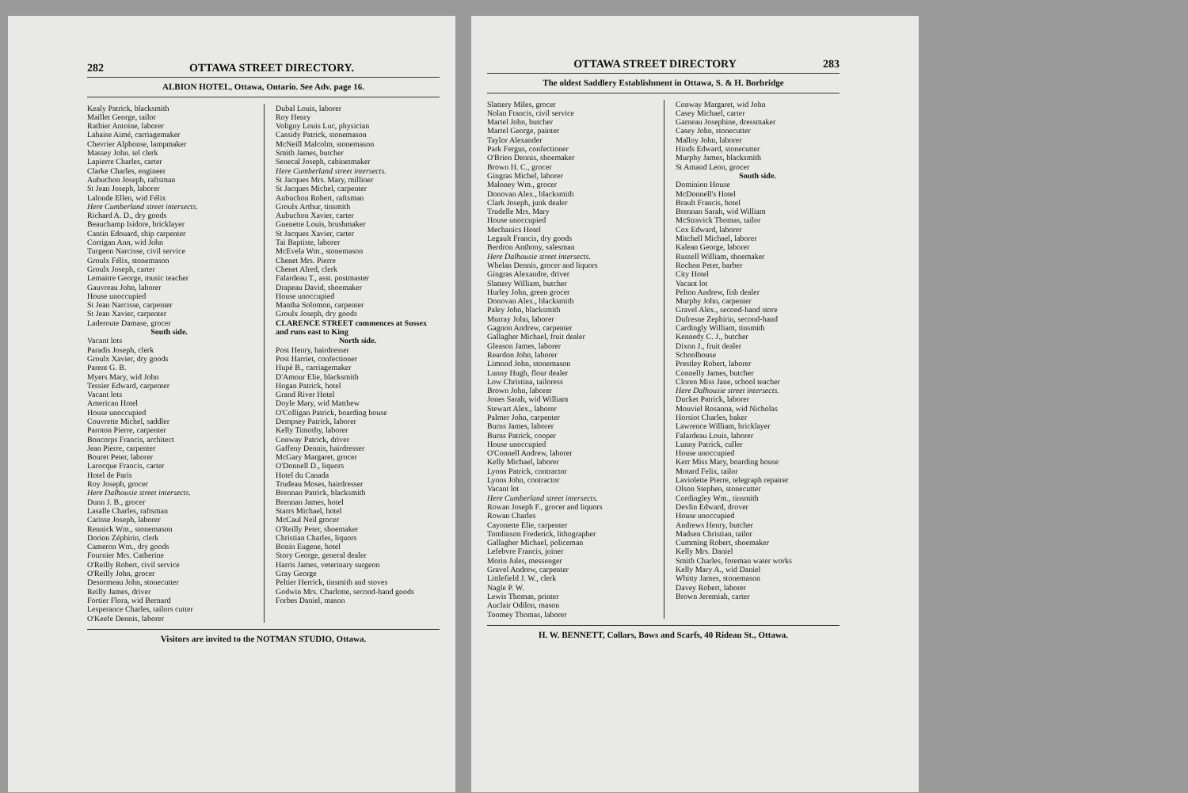282 OTTAWA STREET DIRECTORY.
ALBION HOTEL, Ottawa, Ontario. See Adv. page 16.
Kealy Patrick, blacksmith
Maillet George, tailor
Rathier Antoine, laborer
Lahaise Aimé, carriagemaker
Chevrier Alphonse, lampmaker
Massey John. tel clerk
Lapierre Charles, carter
Clarke Charles, engineer
Aubuchon Joseph, raftsman
St Jean Joseph, laborer
Lalonde Ellen, wid Félix
Here Cumberland street intersects.
Richard A. D., dry goods
Beauchamp Isidore, bricklayer
Cantin Edouard, ship carpenter
Corrigan Ann, wid John
Turgeon Narcisse, civil service
Groulx Félix, stonemason
Groulx Joseph, carter
Lemaitre George, music teacher
Gauvreau John, laborer
House unoccupied
St Jean Narcisse, carpenter
St Jean Xavier, carpenter
Laderoute Damase, grocer
South side.
Vacant lots
Paradis Joseph, clerk
Groulx Xavier, dry goods
Parent G. B.
Myers Mary, wid John
Tessier Edward, carpenter
Vacant lots
American Hotel
House unoccupied
Couvrette Michel, saddler
Paroton Pierre, carpenter
Boncorps Francis, architect
Jean Pierre, carpenter
Bouret Peter, laborer
Larocque Francis, carter
Hotel de Paris
Roy Joseph, grocer
Here Dalhousie street intersects.
Dunn J. B., grocer
Lasalle Charles, raftsman
Carisse Joseph, laborer
Rennick Wm., stonemason
Dorion Zéphirin, clerk
Cameron Wm., dry goods
Fournier Mrs. Catherine
O'Reilly Robert, civil service
O'Reilly John, grocer
Desormeau John, stonecutter
Reilly James, driver
Fortier Flora, wid Bernard
Lesperance Charles, tailors cutter
O'Keefe Dennis, laborer
Dubal Louis, laborer
Roy Henry
Voligny Louis Luc, physician
Cassidy Patrick, stonemason
McNeill Malcolm, stonemason
Smith James, butcher
Senecal Joseph, cabinetmaker
Here Cumberland street intersects.
St Jacques Mrs. Mary, milliner
St Jacques Michel, carpenter
Aubuchon Robert, raftsman
Groulx Arthur, tinsmith
Aubuchon Xavier, carter
Guenette Louis, brushmaker
St Jacques Xavier, carter
Tai Baptiste, laborer
McEvela Wm., stonemason
Chenet Mrs. Pierre
Chenet Alred, clerk
Falardeau T., asst. postmaster
Drapeau David, shoemaker
House unoccupied
Mantha Solomon, carpenter
Groulx Joseph, dry goods
CLARENCE STREET commences at Sussex and runs east to King
North side.
Post Henry, hairdresser
Post Harriet, confectioner
Hupè B., carriagemaker
D'Amour Elie, blacksmith
Hogan Patrick, hotel
Grand River Hotel
Doyle Mary, wid Matthew
O'Colligan Patrick, boarding house
Dempsey Patrick, laborer
Kelly Timothy, laborer
Conway Patrick, driver
Gaffeny Dennis, hairdresser
McGary Margaret, grocer
O'Donnell D., liquors
Hotel du Canada
Trudeau Moses, hairdresser
Brennan Patrick, blacksmith
Brennan James, hotel
Starrs Michael, hotel
McCaul Neil grocer
O'Reilly Peter, shoemaker
Christian Charles, liquors
Bonin Eugene, hotel
Story George, general dealer
Harris James, veterinary surgeon
Gray George
Peltier Herrick, tinsmith and stoves
Godwin Mrs. Charlotte, second-hand goods
Forbes Daniel, mason
Visitors are invited to the NOTMAN STUDIO, Ottawa.
OTTAWA STREET DIRECTORY 283
The oldest Saddlery Establishment in Ottawa, S. & H. Borbridge
Slattery Miles, grocer
Nolan Francis, civil service
Martel John, butcher
Martel George, painter
Taylor Alexander
Park Fergus, confectioner
O'Brien Dennis, shoemaker
Brown H. C., grocer
Gingras Michel, laborer
Maloney Wm., grocer
Donovan Alex., blacksmith
Clark Joseph, junk dealer
Trudelle Mrs. Mary
House unoccupied
Mechanics Hotel
Legault Francis, dry goods
Berdron Anthony, salesman
Here Dalhousie street intersects.
Whelan Dennis, grocer and liquors
Gingras Alexandre, driver
Slattery William, butcher
Hurley John, green grocer
Donovan Alex., blacksmith
Paley John, blacksmith
Murray John, laborer
Gagnon Andrew, carpenter
Gallagher Michael, fruit dealer
Gleason James, laborer
Reardon John, laborer
Limond John, stonemason
Lunny Hugh, flour dealer
Low Christina, tailoress
Brown John, laborer
Jones Sarah, wid William
Stewart Alex., laborer
Palmer John, carpenter
Burns James, laborer
Burns Patrick, cooper
House unoccupied
O'Connell Andrew, laborer
Kelly Michael, laborer
Lyons Patrick, contractor
Lyons John, contractor
Vacant lot
Here Cumberland street intersects.
Rowan Joseph F., grocer and liquors
Rowan Charles
Cayonette Elie, carpenter
Tomlinson Frederick, lithographer
Gallagher Michael, policeman
Lefebvre Francis, joiner
Morin Jules, messenger
Gravel Andrew, carpenter
Littlefield J. W., clerk
Nagle P. W.
Lewis Thomas, printer
Auclair Odilon, mason
Toomey Thomas, laborer
Conway Margaret, wid John
Casey Michael, carter
Garneau Josephine, dressmaker
Casey John, stonecutter
Malloy John, laborer
Hinds Edward, stonecutter
Murphy James, blacksmith
St Amand Leon, grocer
South side.
Dominion House
McDonnell's Hotel
Brault Francis, hotel
Brennan Sarah, wid William
McStravick Thomas, tailor
Cox Edward, laborer
Mitchell Michael, laborer
Kalean George, laborer
Russell William, shoemaker
Rochon Peter, barber
City Hotel
Vacant lot
Pelton Andrew, fish dealer
Murphy John, carpenter
Gravel Alex., second-hand store
Dufresne Zephirin, second-hand
Cardingly William, tinsmith
Kennedy C. J., butcher
Dixon J., fruit dealer
Schoolhouse
Prestley Robert, laborer
Connelly James, butcher
Cloren Miss Jane, school teacher
Here Dalhousie street intersects.
Ducket Patrick, laborer
Mouviel Rosanna, wid Nicholas
Horsiot Charles, baker
Lawrence William, bricklayer
Falardeau Louis, laborer
Lunny Patrick, culler
House unoccupied
Kerr Miss Mary, boarding house
Motard Felix, tailor
Laviolette Pierre, telegraph repairer
Olson Stephen, stonecutter
Cordingley Wm., tinsmith
Devlin Edward, drover
House unoccupied
Andrews Henry, butcher
Madsen Christian, tailor
Cumming Robert, shoemaker
Kelly Mrs. Daniel
Smith Charles, foreman water works
Kelly Mary A., wid Daniel
Whitty James, stonemason
Davey Robert, laborer
Brown Jeremiah, carter
H. W. BENNETT, Collars, Bows and Scarfs, 40 Rideau St., Ottawa.